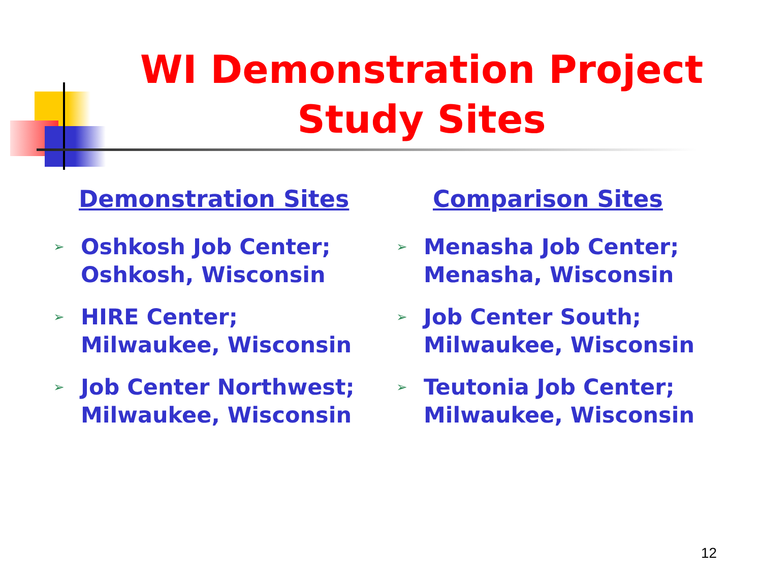WI Demonstration Project
Study Sites
Demonstration Sites
➢ Oshkosh Job Center;
Oshkosh, Wisconsin
➢ HIRE Center;
Milwaukee, Wisconsin
➢ Job Center Northwest;
Milwaukee, Wisconsin
Comparison Sites
➢ Menasha Job Center;
Menasha, Wisconsin
➢ Job Center South;
Milwaukee, Wisconsin
➢ Teutonia Job Center;
Milwaukee, Wisconsin
12